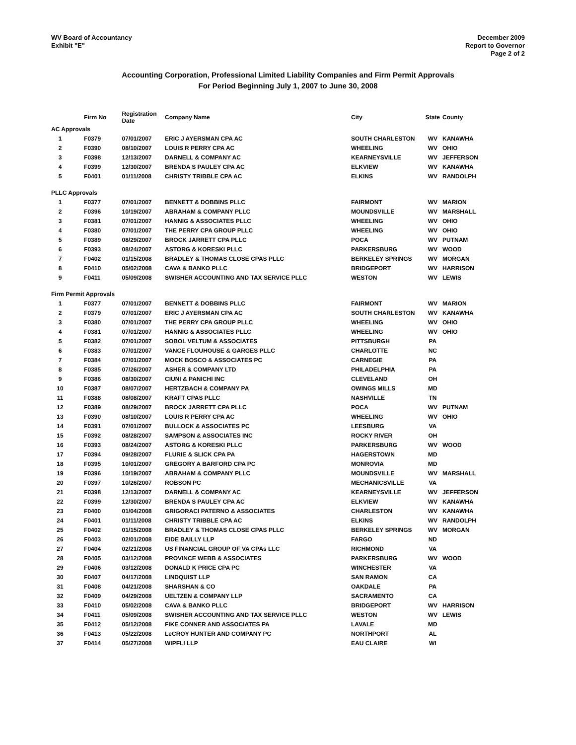WV Board of Accountancy
Exhibit "E"
December 2009
Report to Governor
Page 2 of 2
Accounting Corporation, Professional Limited Liability Companies and Firm Permit Approvals
For Period Beginning July 1, 2007 to June 30, 2008
| | Firm No | Registration Date | Company Name | City | State | County |
| --- | --- | --- | --- | --- | --- | --- |
| AC Approvals | | | | | | |
| 1 | F0379 | 07/01/2007 | ERIC J AYERSMAN CPA AC | SOUTH CHARLESTON | WV | KANAWHA |
| 2 | F0390 | 08/10/2007 | LOUIS R PERRY CPA AC | WHEELING | WV | OHIO |
| 3 | F0398 | 12/13/2007 | DARNELL & COMPANY AC | KEARNEYSVILLE | WV | JEFFERSON |
| 4 | F0399 | 12/30/2007 | BRENDA S PAULEY CPA AC | ELKVIEW | WV | KANAWHA |
| 5 | F0401 | 01/11/2008 | CHRISTY TRIBBLE CPA AC | ELKINS | WV | RANDOLPH |
| PLLC Approvals | | | | | | |
| 1 | F0377 | 07/01/2007 | BENNETT & DOBBINS PLLC | FAIRMONT | WV | MARION |
| 2 | F0396 | 10/19/2007 | ABRAHAM & COMPANY PLLC | MOUNDSVILLE | WV | MARSHALL |
| 3 | F0381 | 07/01/2007 | HANNIG & ASSOCIATES PLLC | WHEELING | WV | OHIO |
| 4 | F0380 | 07/01/2007 | THE PERRY CPA GROUP PLLC | WHEELING | WV | OHIO |
| 5 | F0389 | 08/29/2007 | BROCK JARRETT CPA PLLC | POCA | WV | PUTNAM |
| 6 | F0393 | 08/24/2007 | ASTORG & KORESKI PLLC | PARKERSBURG | WV | WOOD |
| 7 | F0402 | 01/15/2008 | BRADLEY & THOMAS CLOSE CPAS PLLC | BERKELEY SPRINGS | WV | MORGAN |
| 8 | F0410 | 05/02/2008 | CAVA & BANKO PLLC | BRIDGEPORT | WV | HARRISON |
| 9 | F0411 | 05/09/2008 | SWISHER ACCOUNTING AND TAX SERVICE PLLC | WESTON | WV | LEWIS |
| Firm Permit Approvals | | | | | | |
| 1 | F0377 | 07/01/2007 | BENNETT & DOBBINS PLLC | FAIRMONT | WV | MARION |
| 2 | F0379 | 07/01/2007 | ERIC J AYERSMAN CPA AC | SOUTH CHARLESTON | WV | KANAWHA |
| 3 | F0380 | 07/01/2007 | THE PERRY CPA GROUP PLLC | WHEELING | WV | OHIO |
| 4 | F0381 | 07/01/2007 | HANNIG & ASSOCIATES PLLC | WHEELING | WV | OHIO |
| 5 | F0382 | 07/01/2007 | SOBOL VELTUM & ASSOCIATES | PITTSBURGH | PA | |
| 6 | F0383 | 07/01/2007 | VANCE FLOUHOUSE & GARGES PLLC | CHARLOTTE | NC | |
| 7 | F0384 | 07/01/2007 | MOCK BOSCO & ASSOCIATES PC | CARNEGIE | PA | |
| 8 | F0385 | 07/26/2007 | ASHER & COMPANY LTD | PHILADELPHIA | PA | |
| 9 | F0386 | 08/30/2007 | CIUNI & PANICHI INC | CLEVELAND | OH | |
| 10 | F0387 | 08/07/2007 | HERTZBACH & COMPANY PA | OWINGS MILLS | MD | |
| 11 | F0388 | 08/08/2007 | KRAFT CPAS PLLC | NASHVILLE | TN | |
| 12 | F0389 | 08/29/2007 | BROCK JARRETT CPA PLLC | POCA | WV | PUTNAM |
| 13 | F0390 | 08/10/2007 | LOUIS R PERRY CPA AC | WHEELING | WV | OHIO |
| 14 | F0391 | 07/01/2007 | BULLOCK & ASSOCIATES PC | LEESBURG | VA | |
| 15 | F0392 | 08/28/2007 | SAMPSON & ASSOCIATES INC | ROCKY RIVER | OH | |
| 16 | F0393 | 08/24/2007 | ASTORG & KORESKI PLLC | PARKERSBURG | WV | WOOD |
| 17 | F0394 | 09/28/2007 | FLURIE & SLICK CPA PA | HAGERSTOWN | MD | |
| 18 | F0395 | 10/01/2007 | GREGORY A BARFORD CPA PC | MONROVIA | MD | |
| 19 | F0396 | 10/19/2007 | ABRAHAM & COMPANY PLLC | MOUNDSVILLE | WV | MARSHALL |
| 20 | F0397 | 10/26/2007 | ROBSON PC | MECHANICSVILLE | VA | |
| 21 | F0398 | 12/13/2007 | DARNELL & COMPANY AC | KEARNEYSVILLE | WV | JEFFERSON |
| 22 | F0399 | 12/30/2007 | BRENDA S PAULEY CPA AC | ELKVIEW | WV | KANAWHA |
| 23 | F0400 | 01/04/2008 | GRIGORACI PATERNO & ASSOCIATES | CHARLESTON | WV | KANAWHA |
| 24 | F0401 | 01/11/2008 | CHRISTY TRIBBLE CPA AC | ELKINS | WV | RANDOLPH |
| 25 | F0402 | 01/15/2008 | BRADLEY & THOMAS CLOSE CPAS PLLC | BERKELEY SPRINGS | WV | MORGAN |
| 26 | F0403 | 02/01/2008 | EIDE BAILLY LLP | FARGO | ND | |
| 27 | F0404 | 02/21/2008 | US FINANCIAL GROUP OF VA CPAs LLC | RICHMOND | VA | |
| 28 | F0405 | 03/12/2008 | PROVINCE WEBB & ASSOCIATES | PARKERSBURG | WV | WOOD |
| 29 | F0406 | 03/12/2008 | DONALD K PRICE CPA PC | WINCHESTER | VA | |
| 30 | F0407 | 04/17/2008 | LINDQUIST LLP | SAN RAMON | CA | |
| 31 | F0408 | 04/21/2008 | SHARSHAN & CO | OAKDALE | PA | |
| 32 | F0409 | 04/29/2008 | UELTZEN & COMPANY LLP | SACRAMENTO | CA | |
| 33 | F0410 | 05/02/2008 | CAVA & BANKO PLLC | BRIDGEPORT | WV | HARRISON |
| 34 | F0411 | 05/09/2008 | SWISHER ACCOUNTING AND TAX SERVICE PLLC | WESTON | WV | LEWIS |
| 35 | F0412 | 05/12/2008 | FIKE CONNER AND ASSOCIATES PA | LAVALE | MD | |
| 36 | F0413 | 05/22/2008 | LeCROY HUNTER AND COMPANY PC | NORTHPORT | AL | |
| 37 | F0414 | 05/27/2008 | WIPFLI LLP | EAU CLAIRE | WI | |